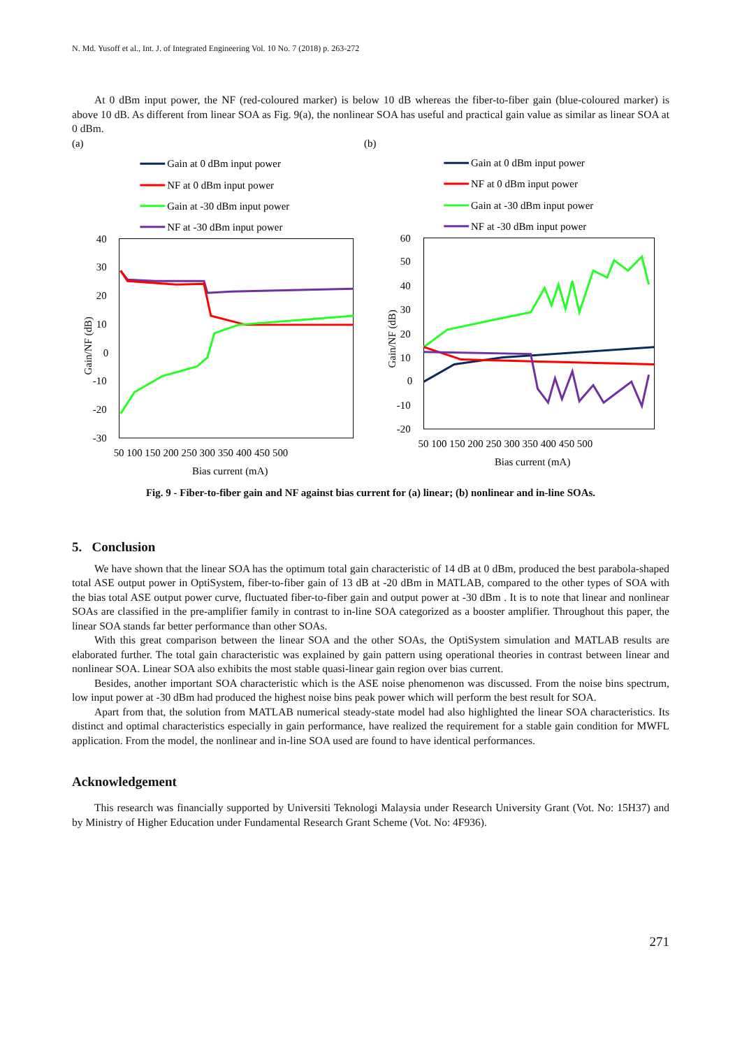N. Md. Yusoff et al., Int. J. of Integrated Engineering Vol. 10 No. 7 (2018) p. 263-272
At 0 dBm input power, the NF (red-coloured marker) is below 10 dB whereas the fiber-to-fiber gain (blue-coloured marker) is above 10 dB. As different from linear SOA as Fig. 9(a), the nonlinear SOA has useful and practical gain value as similar as linear SOA at 0 dBm.
(a)
Gain at 0 dBm input power
NF at 0 dBm input power
Gain at -30 dBm input power
NF at -30 dBm input power
40
30
20
10
0
-10
-20
-30
50 100 150 200 250 300 350 400 450 500
Bias current (mA)
Gain/NF (dB)
(b)
Gain at 0 dBm input power
NF at 0 dBm input power
Gain at -30 dBm input power
NF at -30 dBm input power
60
50
40
30
20
10
0
-10
-20
50 100 150 200 250 300 350 400 450 500
Bias current (mA)
Gain/NF (dB)
Fig. 9 - Fiber-to-fiber gain and NF against bias current for (a) linear; (b) nonlinear and in-line SOAs.
5. Conclusion
We have shown that the linear SOA has the optimum total gain characteristic of 14 dB at 0 dBm, produced the best parabola-shaped total ASE output power in OptiSystem, fiber-to-fiber gain of 13 dB at -20 dBm in MATLAB, compared to the other types of SOA with the bias total ASE output power curve, fluctuated fiber-to-fiber gain and output power at -30 dBm . It is to note that linear and nonlinear SOAs are classified in the pre-amplifier family in contrast to in-line SOA categorized as a booster amplifier. Throughout this paper, the linear SOA stands far better performance than other SOAs.
With this great comparison between the linear SOA and the other SOAs, the OptiSystem simulation and MATLAB results are elaborated further. The total gain characteristic was explained by gain pattern using operational theories in contrast between linear and nonlinear SOA. Linear SOA also exhibits the most stable quasi-linear gain region over bias current.
Besides, another important SOA characteristic which is the ASE noise phenomenon was discussed. From the noise bins spectrum, low input power at -30 dBm had produced the highest noise bins peak power which will perform the best result for SOA.
Apart from that, the solution from MATLAB numerical steady-state model had also highlighted the linear SOA characteristics. Its distinct and optimal characteristics especially in gain performance, have realized the requirement for a stable gain condition for MWFL application. From the model, the nonlinear and in-line SOA used are found to have identical performances.
Acknowledgement
This research was financially supported by Universiti Teknologi Malaysia under Research University Grant (Vot. No: 15H37) and by Ministry of Higher Education under Fundamental Research Grant Scheme (Vot. No: 4F936).
271